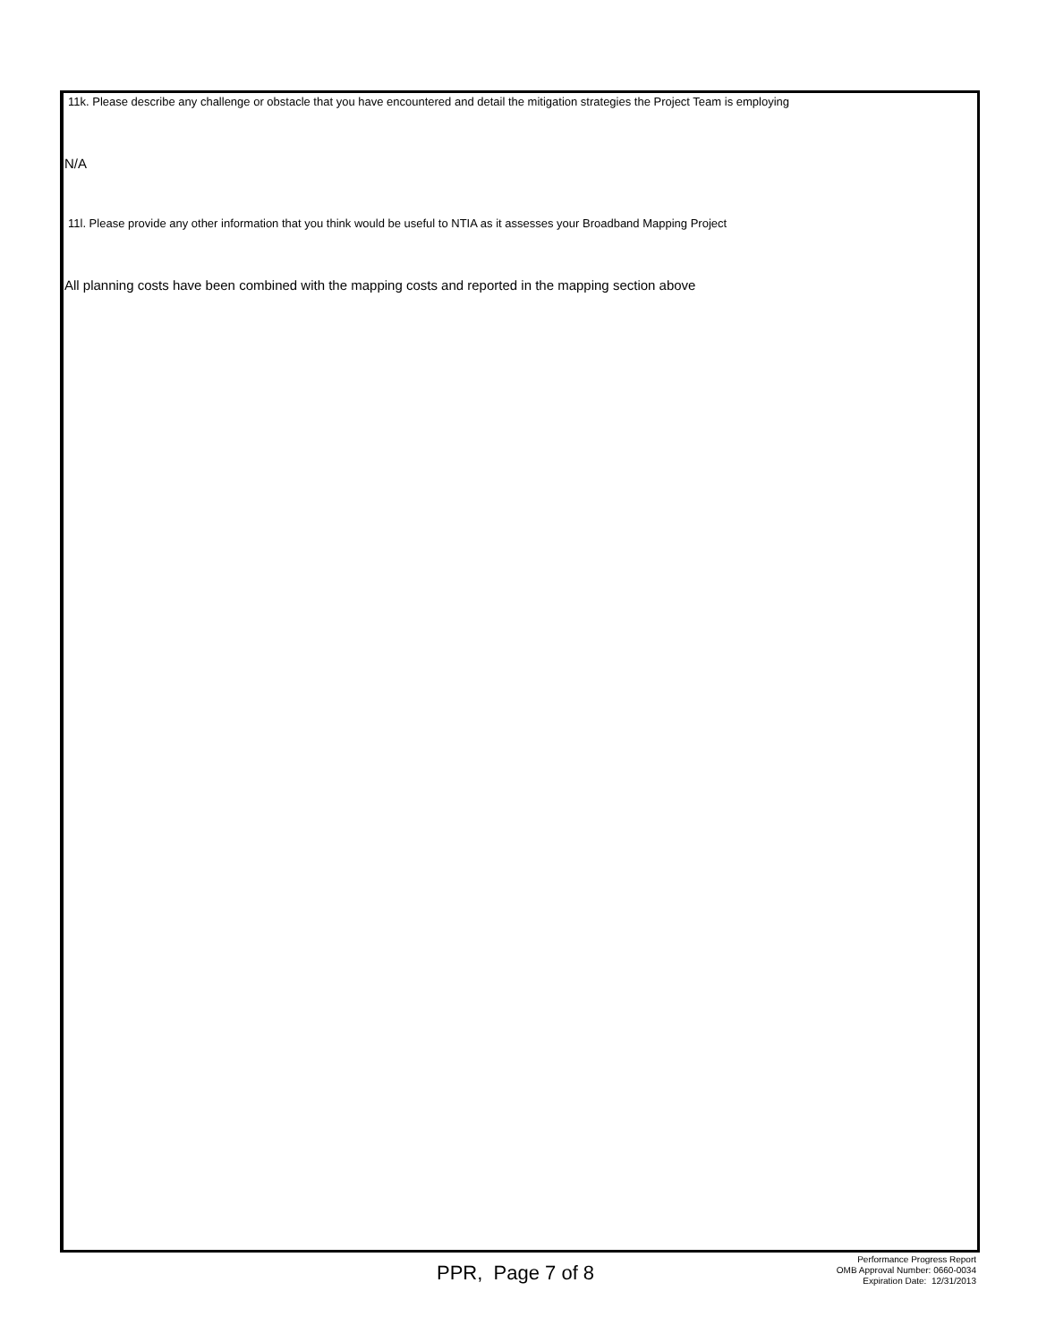11k. Please describe any challenge or obstacle that you have encountered and detail the mitigation strategies the Project Team is employing
N/A
11l. Please provide any other information that you think would be useful to NTIA as it assesses your Broadband Mapping Project
All planning costs have been combined with the mapping costs and reported in the mapping section above
PPR, Page 7 of 8
Performance Progress Report
OMB Approval Number: 0660-0034
Expiration Date: 12/31/2013